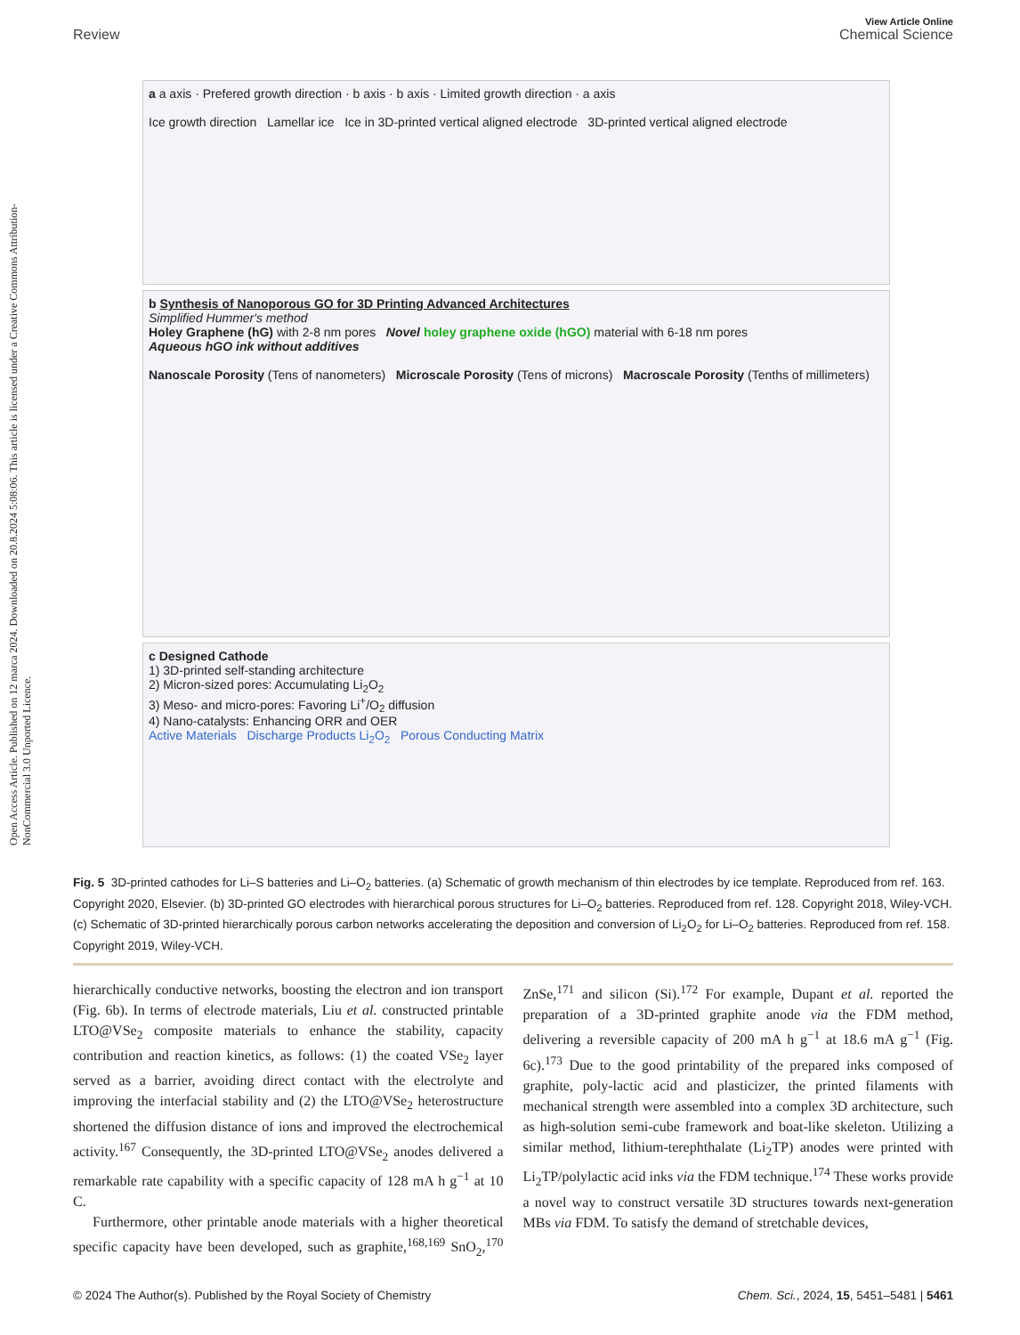Open Access Article. Published on 12 marca 2024. Downloaded on 20.8.2024 5:08:06. This article is licensed under a Creative Commons Attribution-NonCommercial 3.0 Unported Licence.
View Article Online
Review Chemical Science
a a axis · Prefered growth direction · b axis · b axis · Limited growth direction · a axis
Ice growth direction Lamellar ice Ice in 3D-printed vertical aligned electrode 3D-printed vertical aligned electrode
b Synthesis of Nanoporous GO for 3D Printing Advanced Architectures
Simplified Hummer's method
Holey Graphene (hG) with 2-8 nm pores Novel holey graphene oxide (hGO) material with 6-18 nm pores
Aqueous hGO ink without additives
Nanoscale Porosity (Tens of nanometers) Microscale Porosity (Tens of microns) Macroscale Porosity (Tenths of millimeters)
c Designed Cathode
1) 3D-printed self-standing architecture
2) Micron-sized pores: Accumulating Li<sub>2</sub>O<sub>2</sub>
3) Meso- and micro-pores: Favoring Li<sup>+</sup>/O<sub>2</sub> diffusion
4) Nano-catalysts: Enhancing ORR and OER
Active Materials Discharge Products Li<sub>2</sub>O<sub>2</sub> Porous Conducting Matrix
Fig. 5 3D-printed cathodes for Li–S batteries and Li–O<sub>2</sub> batteries. (a) Schematic of growth mechanism of thin electrodes by ice template. Reproduced from ref. 163. Copyright 2020, Elsevier. (b) 3D-printed GO electrodes with hierarchical porous structures for Li–O<sub>2</sub> batteries. Reproduced from ref. 128. Copyright 2018, Wiley-VCH. (c) Schematic of 3D-printed hierarchically porous carbon networks accelerating the deposition and conversion of Li<sub>2</sub>O<sub>2</sub> for Li–O<sub>2</sub> batteries. Reproduced from ref. 158. Copyright 2019, Wiley-VCH.
hierarchically conductive networks, boosting the electron and ion transport (Fig. 6b). In terms of electrode materials, Liu et al. constructed printable LTO@VSe<sub>2</sub> composite materials to enhance the stability, capacity contribution and reaction kinetics, as follows: (1) the coated VSe<sub>2</sub> layer served as a barrier, avoiding direct contact with the electrolyte and improving the interfacial stability and (2) the LTO@VSe<sub>2</sub> heterostructure shortened the diffusion distance of ions and improved the electrochemical activity.<sup>167</sup> Consequently, the 3D-printed LTO@VSe<sub>2</sub> anodes delivered a remarkable rate capability with a specific capacity of 128 mA h g<sup>−1</sup> at 10 C.
Furthermore, other printable anode materials with a higher theoretical specific capacity have been developed, such as graphite,<sup>168,169</sup> SnO<sub>2</sub>,<sup>170</sup> ZnSe,<sup>171</sup> and silicon (Si).<sup>172</sup> For example, Dupant et al. reported the preparation of a 3D-printed graphite anode via the FDM method, delivering a reversible capacity of 200 mA h g<sup>−1</sup> at 18.6 mA g<sup>−1</sup> (Fig. 6c).<sup>173</sup> Due to the good printability of the prepared inks composed of graphite, poly-lactic acid and plasticizer, the printed filaments with mechanical strength were assembled into a complex 3D architecture, such as high-solution semi-cube framework and boat-like skeleton. Utilizing a similar method, lithium-terephthalate (Li<sub>2</sub>TP) anodes were printed with Li<sub>2</sub>TP/polylactic acid inks via the FDM technique.<sup>174</sup> These works provide a novel way to construct versatile 3D structures towards next-generation MBs via FDM. To satisfy the demand of stretchable devices,
© 2024 The Author(s). Published by the Royal Society of Chemistry Chem. Sci., 2024, 15, 5451–5481 | 5461